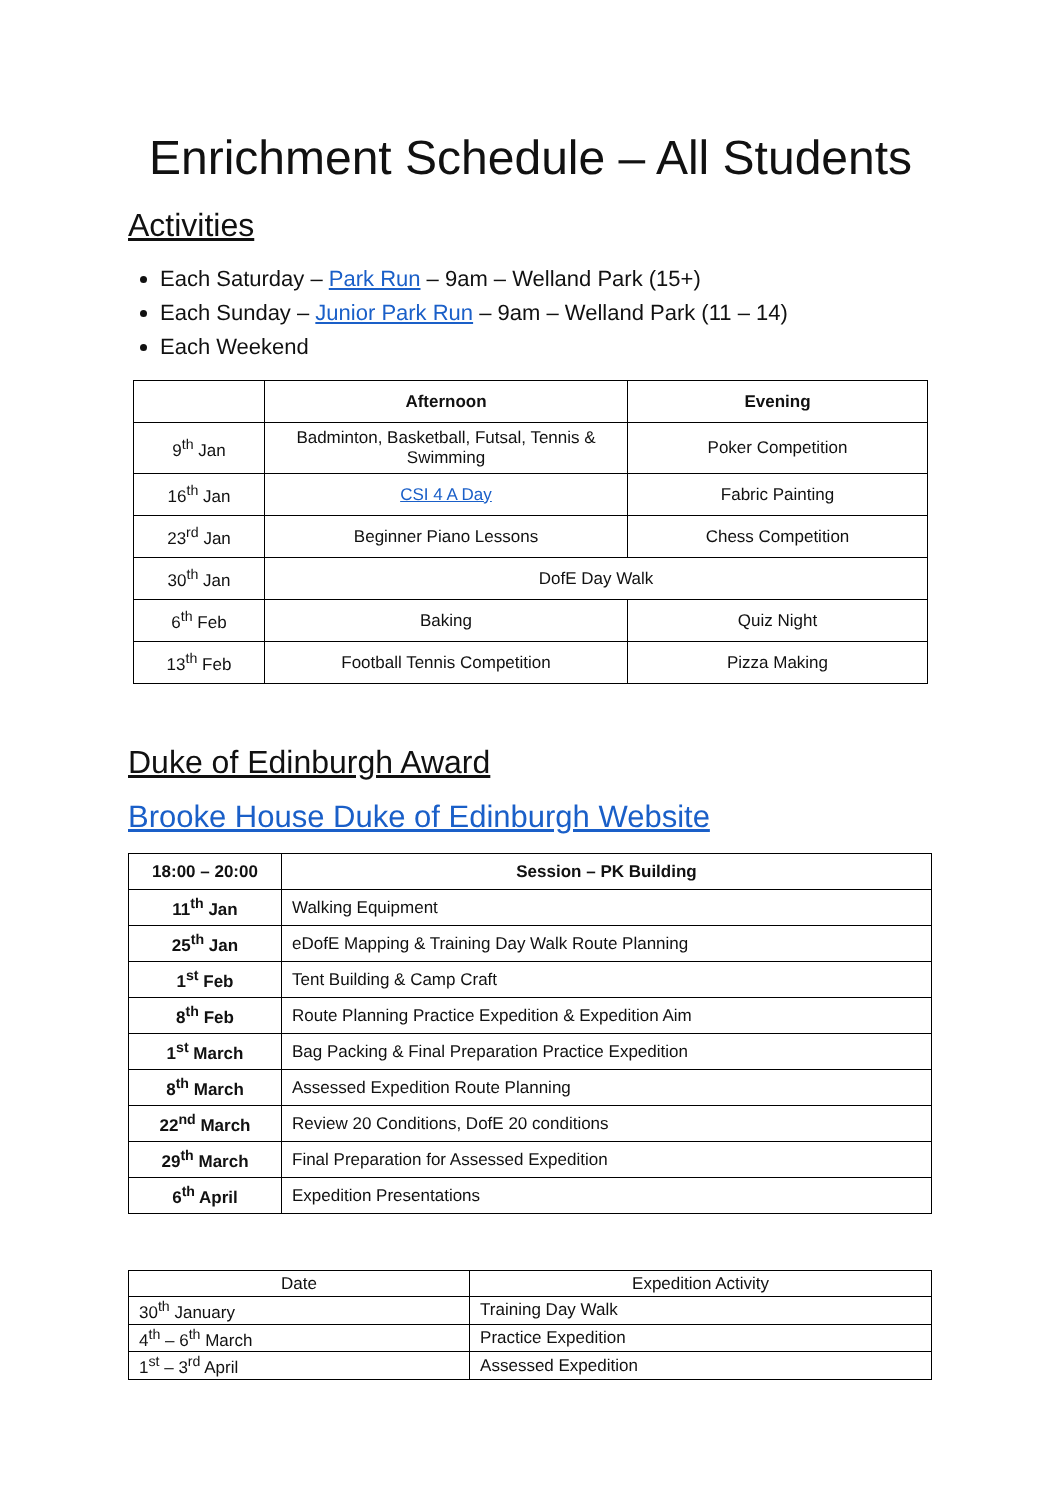Enrichment Schedule – All Students
Activities
Each Saturday – Park Run – 9am – Welland Park (15+)
Each Sunday – Junior Park Run – 9am – Welland Park (11 – 14)
Each Weekend
| | Afternoon | Evening |
| --- | --- | --- |
| 9<sup>th</sup> Jan | Badminton, Basketball, Futsal, Tennis & Swimming | Poker Competition |
| 16<sup>th</sup> Jan | CSI 4 A Day | Fabric Painting |
| 23<sup>rd</sup> Jan | Beginner Piano Lessons | Chess Competition |
| 30<sup>th</sup> Jan | DofE Day Walk | |
| 6<sup>th</sup> Feb | Baking | Quiz Night |
| 13<sup>th</sup> Feb | Football Tennis Competition | Pizza Making |
Duke of Edinburgh Award
Brooke House Duke of Edinburgh Website
| 18:00 – 20:00 | Session – PK Building |
| --- | --- |
| 11<sup>th</sup> Jan | Walking Equipment |
| 25<sup>th</sup> Jan | eDofE Mapping & Training Day Walk Route Planning |
| 1<sup>st</sup> Feb | Tent Building & Camp Craft |
| 8<sup>th</sup> Feb | Route Planning Practice Expedition & Expedition Aim |
| 1<sup>st</sup> March | Bag Packing & Final Preparation Practice Expedition |
| 8<sup>th</sup> March | Assessed Expedition Route Planning |
| 22<sup>nd</sup> March | Review 20 Conditions, DofE 20 conditions |
| 29<sup>th</sup> March | Final Preparation for Assessed Expedition |
| 6<sup>th</sup> April | Expedition Presentations |
| Date | Expedition Activity |
| --- | --- |
| 30<sup>th</sup> January | Training Day Walk |
| 4<sup>th</sup> – 6<sup>th</sup> March | Practice Expedition |
| 1<sup>st</sup> – 3<sup>rd</sup> April | Assessed Expedition |